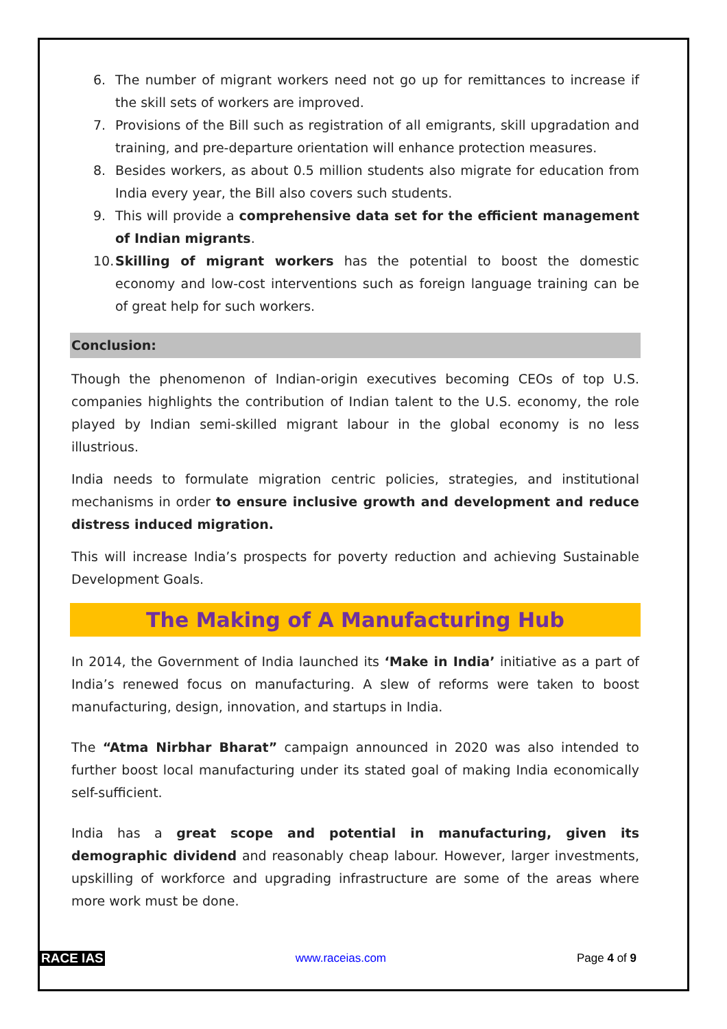6. The number of migrant workers need not go up for remittances to increase if the skill sets of workers are improved.
7. Provisions of the Bill such as registration of all emigrants, skill upgradation and training, and pre-departure orientation will enhance protection measures.
8. Besides workers, as about 0.5 million students also migrate for education from India every year, the Bill also covers such students.
9. This will provide a comprehensive data set for the efficient management of Indian migrants.
10. Skilling of migrant workers has the potential to boost the domestic economy and low-cost interventions such as foreign language training can be of great help for such workers.
Conclusion:
Though the phenomenon of Indian-origin executives becoming CEOs of top U.S. companies highlights the contribution of Indian talent to the U.S. economy, the role played by Indian semi-skilled migrant labour in the global economy is no less illustrious.
India needs to formulate migration centric policies, strategies, and institutional mechanisms in order to ensure inclusive growth and development and reduce distress induced migration.
This will increase India’s prospects for poverty reduction and achieving Sustainable Development Goals.
The Making of A Manufacturing Hub
In 2014, the Government of India launched its ‘Make in India’ initiative as a part of India’s renewed focus on manufacturing. A slew of reforms were taken to boost manufacturing, design, innovation, and startups in India.
The “Atma Nirbhar Bharat” campaign announced in 2020 was also intended to further boost local manufacturing under its stated goal of making India economically self-sufficient.
India has a great scope and potential in manufacturing, given its demographic dividend and reasonably cheap labour. However, larger investments, upskilling of workforce and upgrading infrastructure are some of the areas where more work must be done.
RACE IAS www.raceias.com Page 4 of 9